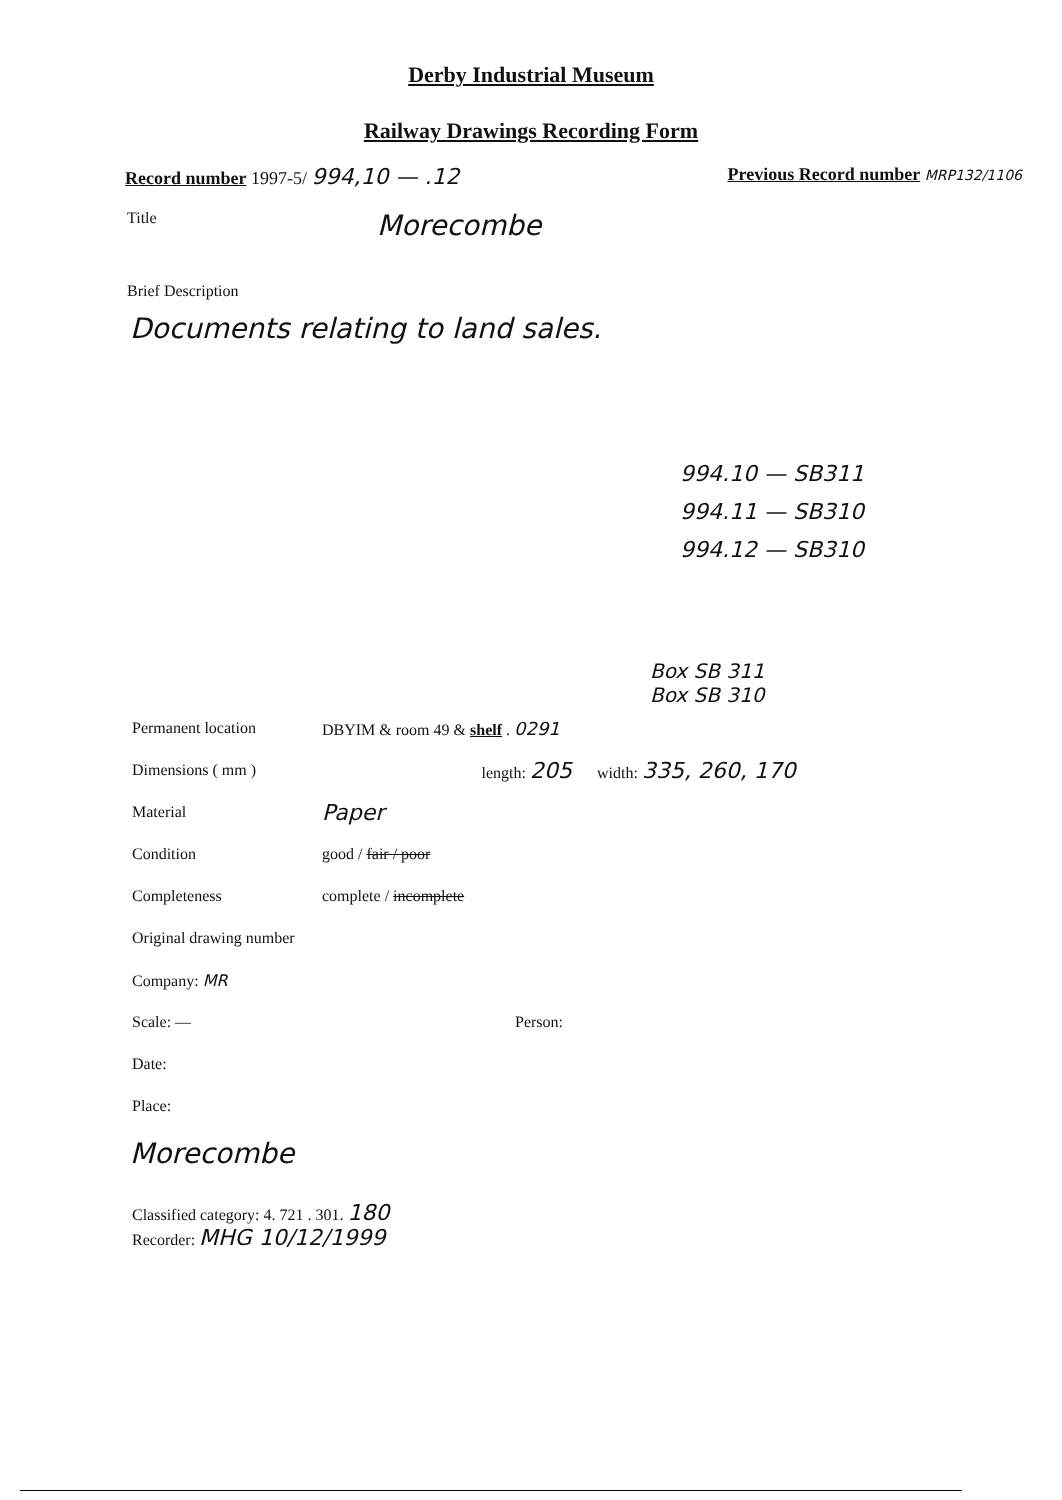Derby Industrial Museum
Railway Drawings Recording Form
Record number 1997-5/ 994,10 — .12 Previous Record number MRP132/1106
Title Morecombe
Brief Description
Documents relating to land sales.
994.10 — SB311
994.11 — SB310
994.12 — SB310
Box SB 311
Box SB 310
Permanent location DBYIM & room 49 & shelf . 0291
Dimensions ( mm ) length: 205 width: 335, 260, 170
Material Paper
Condition good / fair / poor
Completeness complete / incomplete
Original drawing number
Company: MR
Scale: — Person:
Date:
Place:
Morecombe
Classified category: 4. 721 . 301. 180
Recorder: MHG 10/12/1999